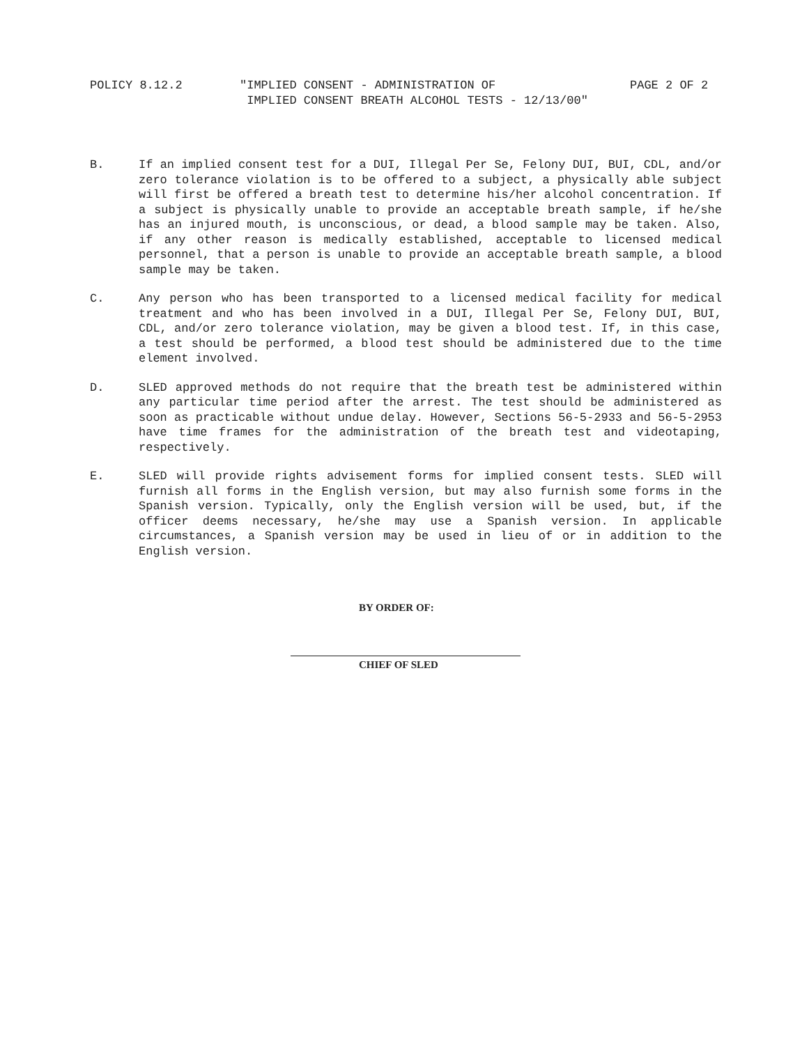POLICY 8.12.2 "IMPLIED CONSENT - ADMINISTRATION OF
IMPLIED CONSENT BREATH ALCOHOL TESTS - 12/13/00"
PAGE 2 OF 2
B. If an implied consent test for a DUI, Illegal Per Se, Felony DUI, BUI, CDL, and/or zero tolerance violation is to be offered to a subject, a physically able subject will first be offered a breath test to determine his/her alcohol concentration. If a subject is physically unable to provide an acceptable breath sample, if he/she has an injured mouth, is unconscious, or dead, a blood sample may be taken. Also, if any other reason is medically established, acceptable to licensed medical personnel, that a person is unable to provide an acceptable breath sample, a blood sample may be taken.
C. Any person who has been transported to a licensed medical facility for medical treatment and who has been involved in a DUI, Illegal Per Se, Felony DUI, BUI, CDL, and/or zero tolerance violation, may be given a blood test. If, in this case, a test should be performed, a blood test should be administered due to the time element involved.
D. SLED approved methods do not require that the breath test be administered within any particular time period after the arrest. The test should be administered as soon as practicable without undue delay. However, Sections 56-5-2933 and 56-5-2953 have time frames for the administration of the breath test and videotaping, respectively.
E. SLED will provide rights advisement forms for implied consent tests. SLED will furnish all forms in the English version, but may also furnish some forms in the Spanish version. Typically, only the English version will be used, but, if the officer deems necessary, he/she may use a Spanish version. In applicable circumstances, a Spanish version may be used in lieu of or in addition to the English version.
BY ORDER OF:
CHIEF OF SLED